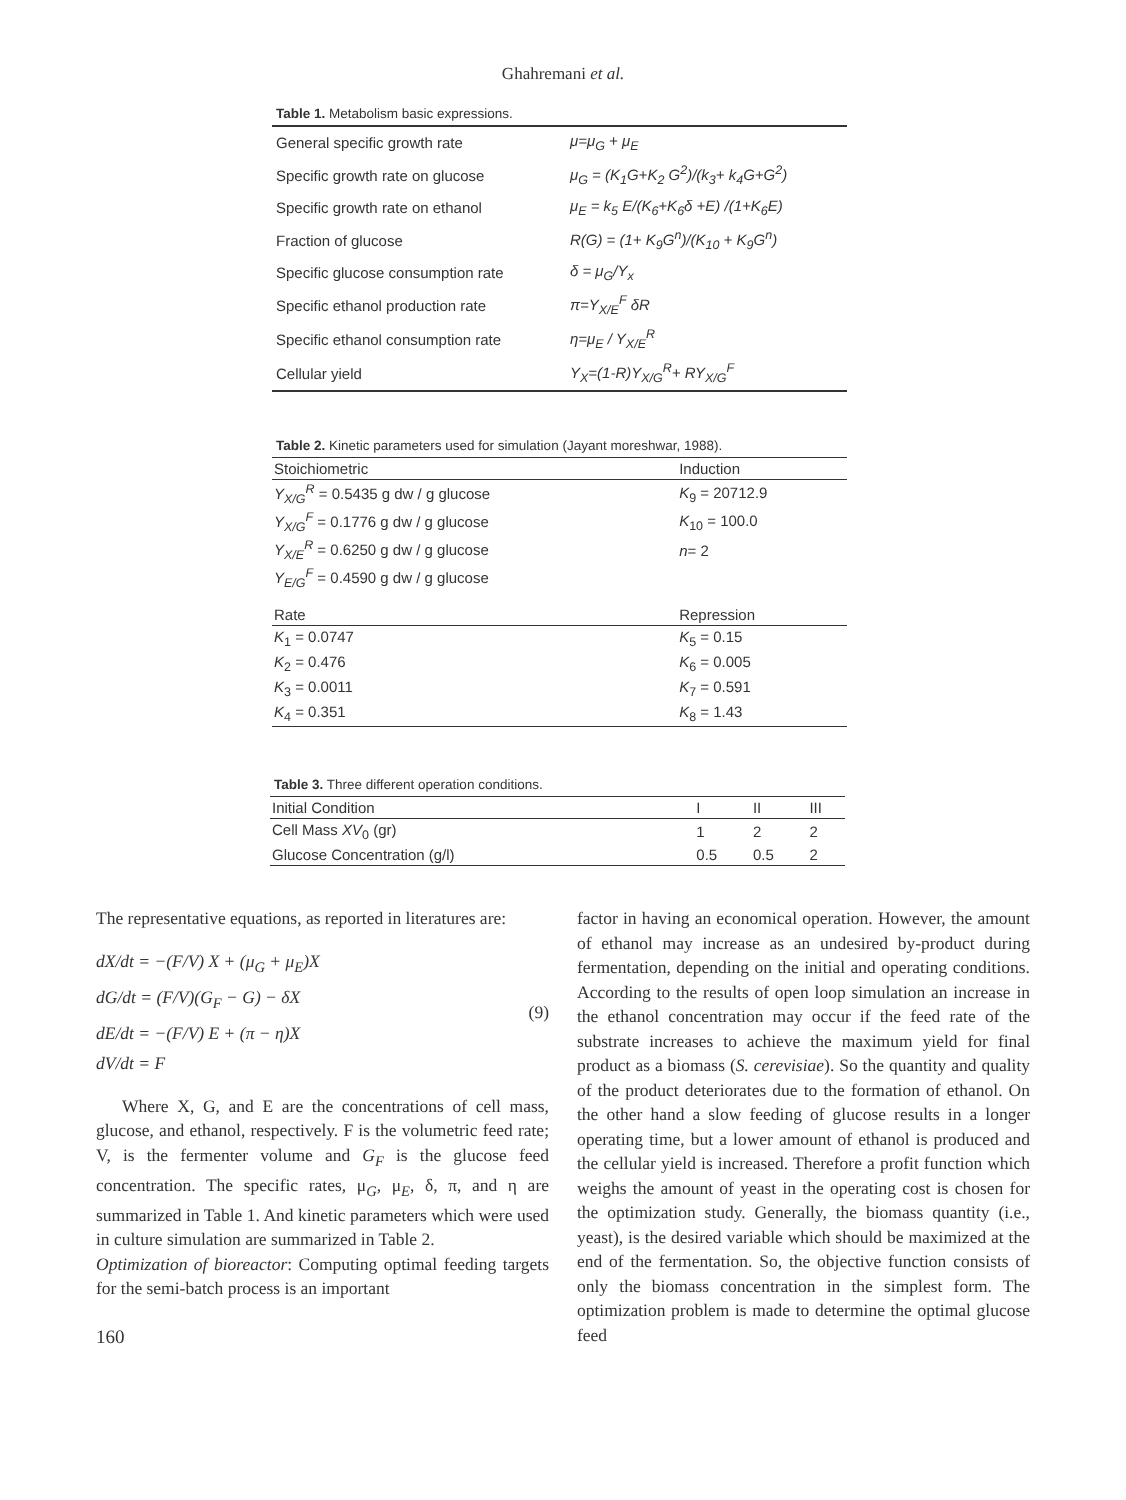Ghahremani et al.
Table 1. Metabolism basic expressions.
| General specific growth rate | μ=μ<sub>G</sub> + μ<sub>E</sub> |
| Specific growth rate on glucose | μ<sub>G</sub> = (K<sub>1</sub>G+K<sub>2</sub> G<sup>2</sup>)/(k<sub>3</sub>+ k<sub>4</sub>G+G<sup>2</sup>) |
| Specific growth rate on ethanol | μ<sub>E</sub> = k<sub>5</sub> E/(K<sub>6</sub>+K<sub>6</sub>δ +E) /(1+K<sub>6</sub>E) |
| Fraction of glucose | R(G) = (1+ K<sub>9</sub>G<sup>n</sup>)/(K<sub>10</sub> + K<sub>9</sub>G<sup>n</sup>) |
| Specific glucose consumption rate | δ = μ<sub>G</sub>/Y<sub>x</sub> |
| Specific ethanol production rate | π=Y<sub>X/E</sub><sup>F</sup> δR |
| Specific ethanol consumption rate | η=μ<sub>E</sub> / Y<sub>X/E</sub><sup>R</sup> |
| Cellular yield | Y<sub>X</sub>=(1-R)Y<sub>X/G</sub><sup>R</sup>+ RY<sub>X/G</sub><sup>F</sup> |
Table 2. Kinetic parameters used for simulation (Jayant moreshwar, 1988).
| Stoichiometric | Induction |
| Y<sub>X/G</sub><sup>R</sup> = 0.5435 g dw / g glucose | K<sub>9</sub> = 20712.9 |
| Y<sub>X/G</sub><sup>F</sup> = 0.1776 g dw / g glucose | K<sub>10</sub> = 100.0 |
| Y<sub>X/E</sub><sup>R</sup> = 0.6250 g dw / g glucose | n = 2 |
| Y<sub>E/G</sub><sup>F</sup> = 0.4590 g dw / g glucose | |
| Rate | Repression |
| K<sub>1</sub> = 0.0747 | K<sub>5</sub> = 0.15 |
| K<sub>2</sub> = 0.476 | K<sub>6</sub> = 0.005 |
| K<sub>3</sub> = 0.0011 | K<sub>7</sub> = 0.591 |
| K<sub>4</sub> = 0.351 | K<sub>8</sub> = 1.43 |
Table 3. Three different operation conditions.
| Initial Condition | I | II | III |
| Cell Mass XV<sub>0</sub> (gr) | 1 | 2 | 2 |
| Glucose Concentration (g/l) | 0.5 | 0.5 | 2 |
The representative equations, as reported in literatures are:
dX/dt = −(F/V) X + (μ<sub>G</sub> + μ<sub>E</sub>)X
dG/dt = (F/V)(G<sub>F</sub> − G) − δX
dE/dt = −(F/V) E + (π − η)X
dV/dt = F
(9)
Where X, G, and E are the concentrations of cell mass, glucose, and ethanol, respectively. F is the volumetric feed rate; V, is the fermenter volume and G<sub>F</sub> is the glucose feed concentration. The specific rates, μ<sub>G</sub>, μ<sub>E</sub>, δ, π, and η are summarized in Table 1. And kinetic parameters which were used in culture simulation are summarized in Table 2.
Optimization of bioreactor: Computing optimal feeding targets for the semi-batch process is an important
160
factor in having an economical operation. However, the amount of ethanol may increase as an undesired by-product during fermentation, depending on the initial and operating conditions. According to the results of open loop simulation an increase in the ethanol concentration may occur if the feed rate of the substrate increases to achieve the maximum yield for final product as a biomass (S. cerevisiae). So the quantity and quality of the product deteriorates due to the formation of ethanol. On the other hand a slow feeding of glucose results in a longer operating time, but a lower amount of ethanol is produced and the cellular yield is increased. Therefore a profit function which weighs the amount of yeast in the operating cost is chosen for the optimization study. Generally, the biomass quantity (i.e., yeast), is the desired variable which should be maximized at the end of the fermentation. So, the objective function consists of only the biomass concentration in the simplest form. The optimization problem is made to determine the optimal glucose feed